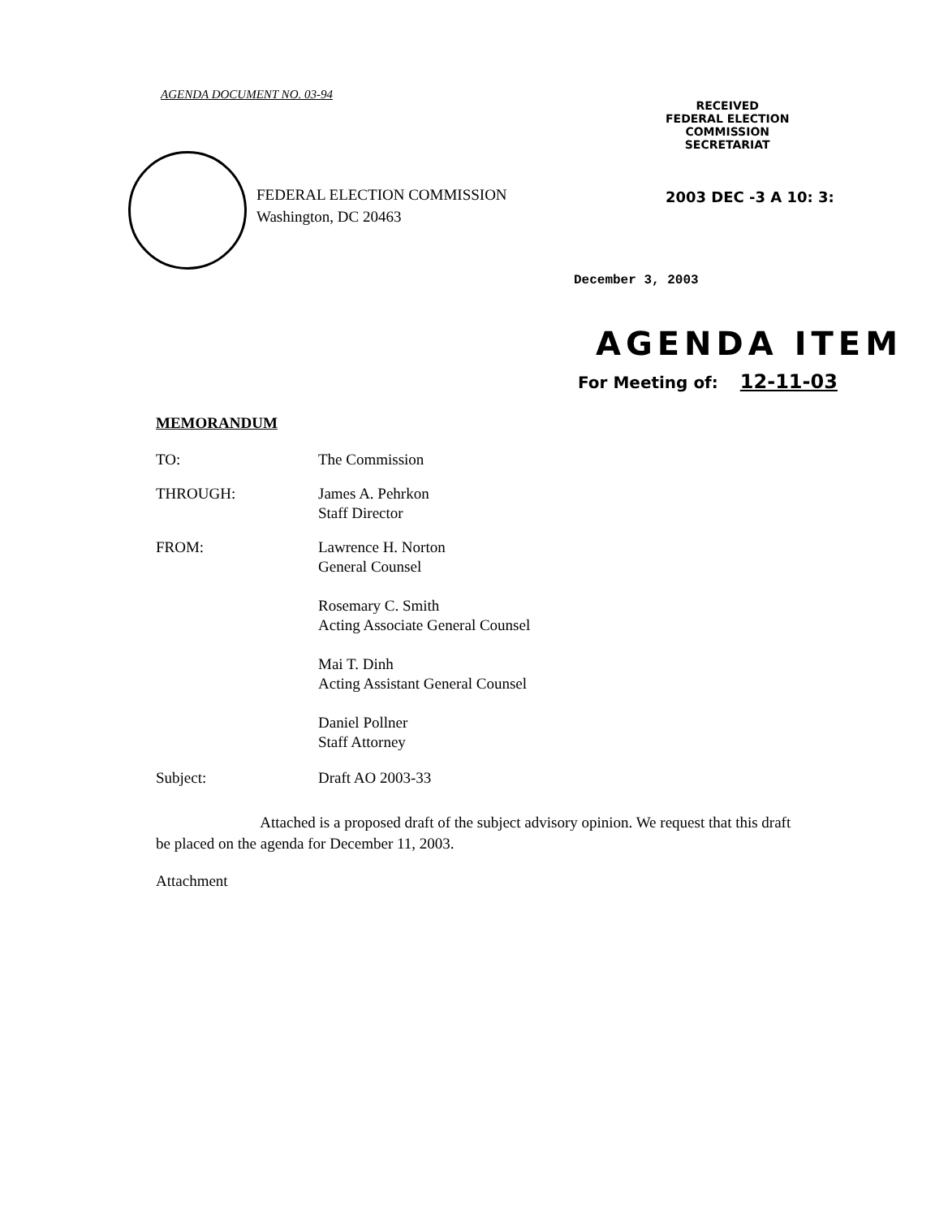AGENDA DOCUMENT NO. 03-94
RECEIVED
FEDERAL ELECTION
COMMISSION
SECRETARIAT
FEDERAL ELECTION COMMISSION
Washington, DC 20463
2003 DEC -3 A 10: 3:
December 3, 2003
AGENDA ITEM
For Meeting of: 12-11-03
MEMORANDUM
TO: The Commission
THROUGH: James A. Pehrkon
Staff Director
FROM: Lawrence H. Norton
General Counsel
Rosemary C. Smith
Acting Associate General Counsel
Mai T. Dinh
Acting Assistant General Counsel
Daniel Pollner
Staff Attorney
Subject: Draft AO 2003-33
Attached is a proposed draft of the subject advisory opinion. We request that this draft be placed on the agenda for December 11, 2003.
Attachment